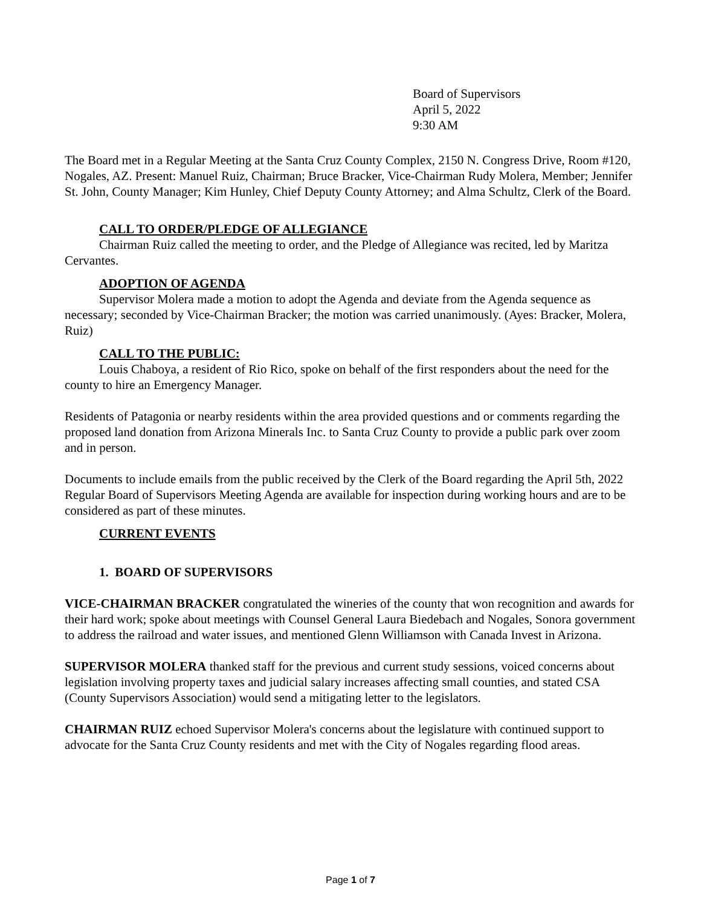Board of Supervisors
April 5, 2022
9:30 AM
The Board met in a Regular Meeting at the Santa Cruz County Complex, 2150 N. Congress Drive, Room #120, Nogales, AZ. Present: Manuel Ruiz, Chairman; Bruce Bracker, Vice-Chairman Rudy Molera, Member; Jennifer St. John, County Manager; Kim Hunley, Chief Deputy County Attorney; and Alma Schultz, Clerk of the Board.
CALL TO ORDER/PLEDGE OF ALLEGIANCE
Chairman Ruiz called the meeting to order, and the Pledge of Allegiance was recited, led by Maritza Cervantes.
ADOPTION OF AGENDA
Supervisor Molera made a motion to adopt the Agenda and deviate from the Agenda sequence as necessary; seconded by Vice-Chairman Bracker; the motion was carried unanimously. (Ayes: Bracker, Molera, Ruiz)
CALL TO THE PUBLIC:
Louis Chaboya, a resident of Rio Rico, spoke on behalf of the first responders about the need for the county to hire an Emergency Manager.
Residents of Patagonia or nearby residents within the area provided questions and or comments regarding the proposed land donation from Arizona Minerals Inc. to Santa Cruz County to provide a public park over zoom and in person.
Documents to include emails from the public received by the Clerk of the Board regarding the April 5th, 2022 Regular Board of Supervisors Meeting Agenda are available for inspection during working hours and are to be considered as part of these minutes.
CURRENT EVENTS
1. BOARD OF SUPERVISORS
VICE-CHAIRMAN BRACKER congratulated the wineries of the county that won recognition and awards for their hard work; spoke about meetings with Counsel General Laura Biedebach and Nogales, Sonora government to address the railroad and water issues, and mentioned Glenn Williamson with Canada Invest in Arizona.
SUPERVISOR MOLERA thanked staff for the previous and current study sessions, voiced concerns about legislation involving property taxes and judicial salary increases affecting small counties, and stated CSA (County Supervisors Association) would send a mitigating letter to the legislators.
CHAIRMAN RUIZ echoed Supervisor Molera's concerns about the legislature with continued support to advocate for the Santa Cruz County residents and met with the City of Nogales regarding flood areas.
Page 1 of 7